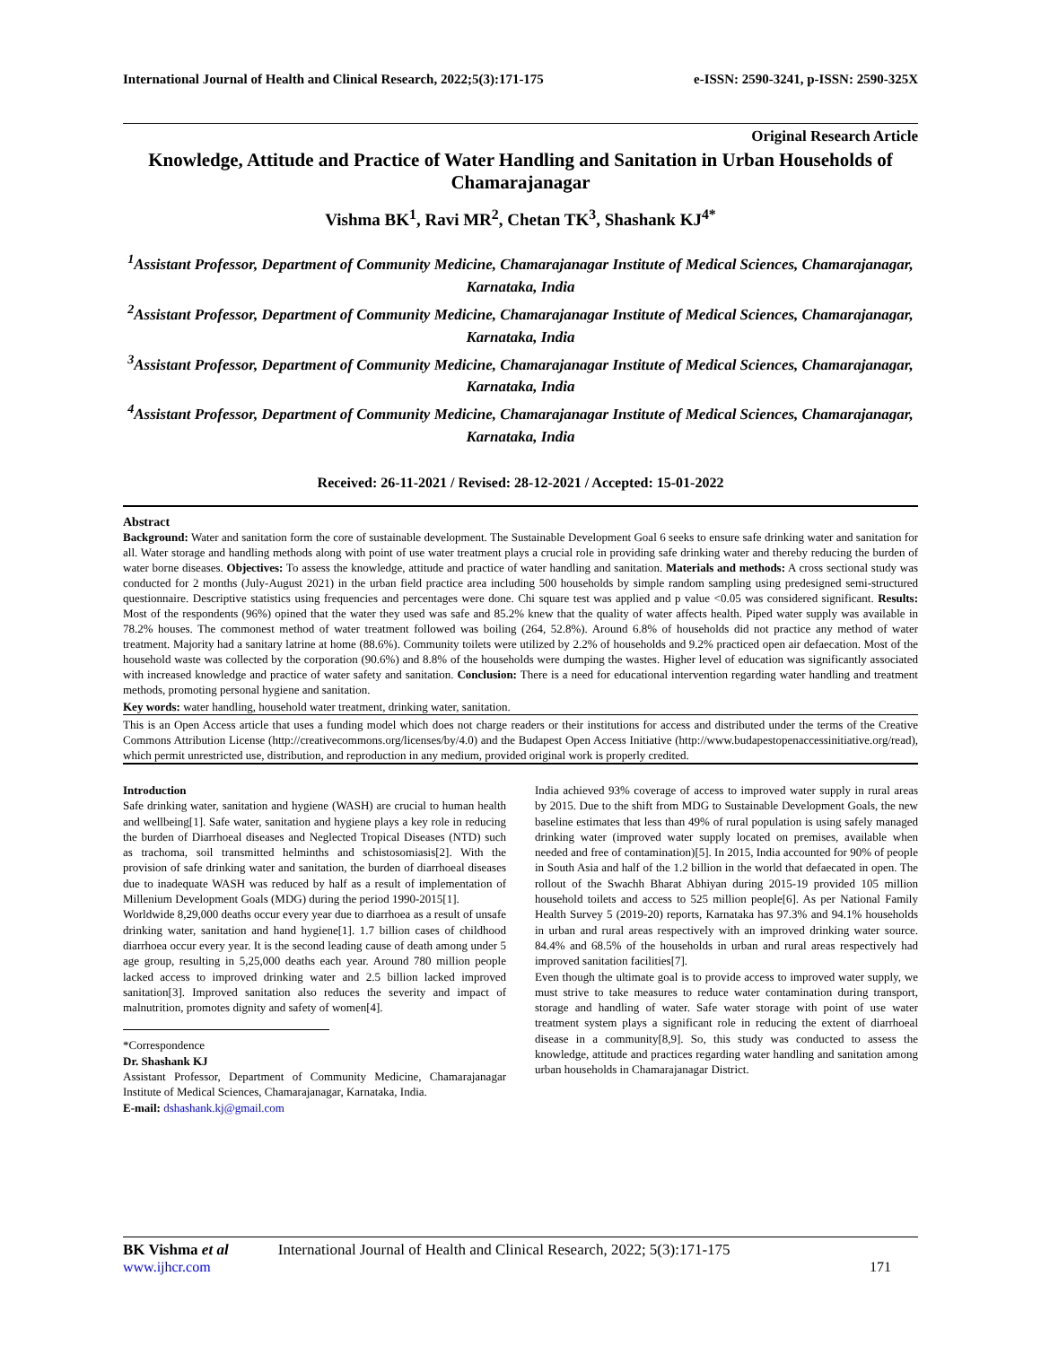International Journal of Health and Clinical Research, 2022;5(3):171-175 e-ISSN: 2590-3241, p-ISSN: 2590-325X
Original Research Article
Knowledge, Attitude and Practice of Water Handling and Sanitation in Urban Households of Chamarajanagar
Vishma BK<sup>1</sup>, Ravi MR<sup>2</sup>, Chetan TK<sup>3</sup>, Shashank KJ<sup>4*</sup>
<sup>1</sup> Assistant Professor, Department of Community Medicine, Chamarajanagar Institute of Medical Sciences, Chamarajanagar, Karnataka, India
<sup>2</sup> Assistant Professor, Department of Community Medicine, Chamarajanagar Institute of Medical Sciences, Chamarajanagar, Karnataka, India
<sup>3</sup> Assistant Professor, Department of Community Medicine, Chamarajanagar Institute of Medical Sciences, Chamarajanagar, Karnataka, India
<sup>4</sup> Assistant Professor, Department of Community Medicine, Chamarajanagar Institute of Medical Sciences, Chamarajanagar, Karnataka, India
Received: 26-11-2021 / Revised: 28-12-2021 / Accepted: 15-01-2022
Abstract
Background: Water and sanitation form the core of sustainable development. The Sustainable Development Goal 6 seeks to ensure safe drinking water and sanitation for all. Water storage and handling methods along with point of use water treatment plays a crucial role in providing safe drinking water and thereby reducing the burden of water borne diseases. Objectives: To assess the knowledge, attitude and practice of water handling and sanitation. Materials and methods: A cross sectional study was conducted for 2 months (July-August 2021) in the urban field practice area including 500 households by simple random sampling using predesigned semi-structured questionnaire. Descriptive statistics using frequencies and percentages were done. Chi square test was applied and p value <0.05 was considered significant. Results: Most of the respondents (96%) opined that the water they used was safe and 85.2% knew that the quality of water affects health. Piped water supply was available in 78.2% houses. The commonest method of water treatment followed was boiling (264, 52.8%). Around 6.8% of households did not practice any method of water treatment. Majority had a sanitary latrine at home (88.6%). Community toilets were utilized by 2.2% of households and 9.2% practiced open air defaecation. Most of the household waste was collected by the corporation (90.6%) and 8.8% of the households were dumping the wastes. Higher level of education was significantly associated with increased knowledge and practice of water safety and sanitation. Conclusion: There is a need for educational intervention regarding water handling and treatment methods, promoting personal hygiene and sanitation.
Key words: water handling, household water treatment, drinking water, sanitation.
This is an Open Access article that uses a funding model which does not charge readers or their institutions for access and distributed under the terms of the Creative Commons Attribution License (http://creativecommons.org/licenses/by/4.0) and the Budapest Open Access Initiative (http://www.budapestopenaccessinitiative.org/read), which permit unrestricted use, distribution, and reproduction in any medium, provided original work is properly credited.
Introduction
Safe drinking water, sanitation and hygiene (WASH) are crucial to human health and wellbeing[1]. Safe water, sanitation and hygiene plays a key role in reducing the burden of Diarrhoeal diseases and Neglected Tropical Diseases (NTD) such as trachoma, soil transmitted helminths and schistosomiasis[2]. With the provision of safe drinking water and sanitation, the burden of diarrhoeal diseases due to inadequate WASH was reduced by half as a result of implementation of Millenium Development Goals (MDG) during the period 1990-2015[1].
Worldwide 8,29,000 deaths occur every year due to diarrhoea as a result of unsafe drinking water, sanitation and hand hygiene[1]. 1.7 billion cases of childhood diarrhoea occur every year. It is the second leading cause of death among under 5 age group, resulting in 5,25,000 deaths each year. Around 780 million people lacked access to improved drinking water and 2.5 billion lacked improved sanitation[3]. Improved sanitation also reduces the severity and impact of malnutrition, promotes dignity and safety of women[4].
*Correspondence
Dr. Shashank KJ
Assistant Professor, Department of Community Medicine, Chamarajanagar Institute of Medical Sciences, Chamarajanagar, Karnataka, India.
E-mail: dshashank.kj@gmail.com
India achieved 93% coverage of access to improved water supply in rural areas by 2015. Due to the shift from MDG to Sustainable Development Goals, the new baseline estimates that less than 49% of rural population is using safely managed drinking water (improved water supply located on premises, available when needed and free of contamination)[5]. In 2015, India accounted for 90% of people in South Asia and half of the 1.2 billion in the world that defaecated in open. The rollout of the Swachh Bharat Abhiyan during 2015-19 provided 105 million household toilets and access to 525 million people[6]. As per National Family Health Survey 5 (2019-20) reports, Karnataka has 97.3% and 94.1% households in urban and rural areas respectively with an improved drinking water source. 84.4% and 68.5% of the households in urban and rural areas respectively had improved sanitation facilities[7].
Even though the ultimate goal is to provide access to improved water supply, we must strive to take measures to reduce water contamination during transport, storage and handling of water. Safe water storage with point of use water treatment system plays a significant role in reducing the extent of diarrhoeal disease in a community[8,9]. So, this study was conducted to assess the knowledge, attitude and practices regarding water handling and sanitation among urban households in Chamarajanagar District.
BK Vishma et al International Journal of Health and Clinical Research, 2022; 5(3):171-175
www.ijhcr.com 171